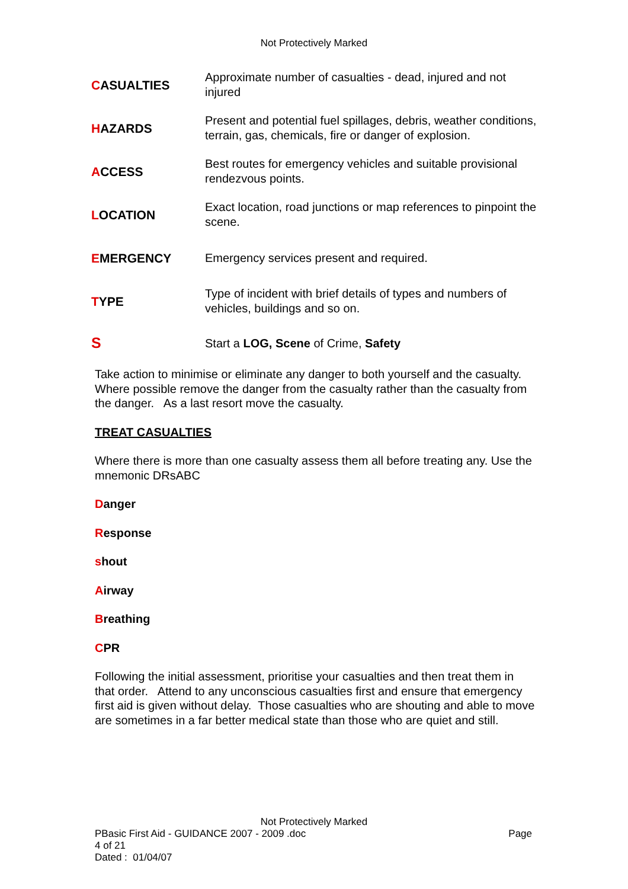Not Protectively Marked
| C ASUALTIES | Approximate number of casualties - dead, injured and not injured |
| H AZARDS | Present and potential fuel spillages, debris, weather conditions, terrain, gas, chemicals, fire or danger of explosion. |
| A CCESS | Best routes for emergency vehicles and suitable provisional rendezvous points. |
| L OCATION | Exact location, road junctions or map references to pinpoint the scene. |
| E MERGENCY | Emergency services present and required. |
| T YPE | Type of incident with brief details of types and numbers of vehicles, buildings and so on. |
| S | Start a LOG, Scene of Crime, Safety |
Take action to minimise or eliminate any danger to both yourself and the casualty. Where possible remove the danger from the casualty rather than the casualty from the danger. As a last resort move the casualty.
TREAT CASUALTIES
Where there is more than one casualty assess them all before treating any. Use the mnemonic DRsABC
Danger
Response
shout
Airway
Breathing
CPR
Following the initial assessment, prioritise your casualties and then treat them in that order. Attend to any unconscious casualties first and ensure that emergency first aid is given without delay. Those casualties who are shouting and able to move are sometimes in a far better medical state than those who are quiet and still.
Not Protectively Marked
PBasic First Aid - GUIDANCE 2007 - 2009 .doc Page
4 of 21
Dated : 01/04/07